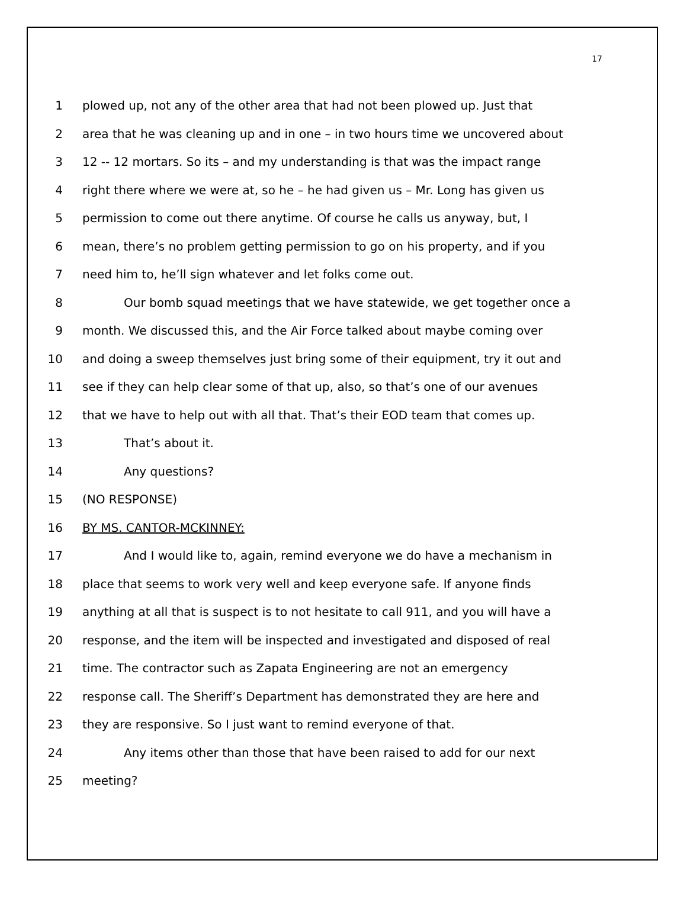17
1 plowed up, not any of the other area that had not been plowed up. Just that
2 area that he was cleaning up and in one – in two hours time we uncovered about
3 12 -- 12 mortars. So its – and my understanding is that was the impact range
4 right there where we were at, so he – he had given us – Mr. Long has given us
5 permission to come out there anytime. Of course he calls us anyway, but, I
6 mean, there’s no problem getting permission to go on his property, and if you
7 need him to, he’ll sign whatever and let folks come out.
8 Our bomb squad meetings that we have statewide, we get together once a
9 month. We discussed this, and the Air Force talked about maybe coming over
10 and doing a sweep themselves just bring some of their equipment, try it out and
11 see if they can help clear some of that up, also, so that’s one of our avenues
12 that we have to help out with all that. That’s their EOD team that comes up.
13 That’s about it.
14 Any questions?
15 (NO RESPONSE)
16 BY MS. CANTOR-MCKINNEY:
17 And I would like to, again, remind everyone we do have a mechanism in
18 place that seems to work very well and keep everyone safe. If anyone finds
19 anything at all that is suspect is to not hesitate to call 911, and you will have a
20 response, and the item will be inspected and investigated and disposed of real
21 time. The contractor such as Zapata Engineering are not an emergency
22 response call. The Sheriff’s Department has demonstrated they are here and
23 they are responsive. So I just want to remind everyone of that.
24 Any items other than those that have been raised to add for our next
25 meeting?